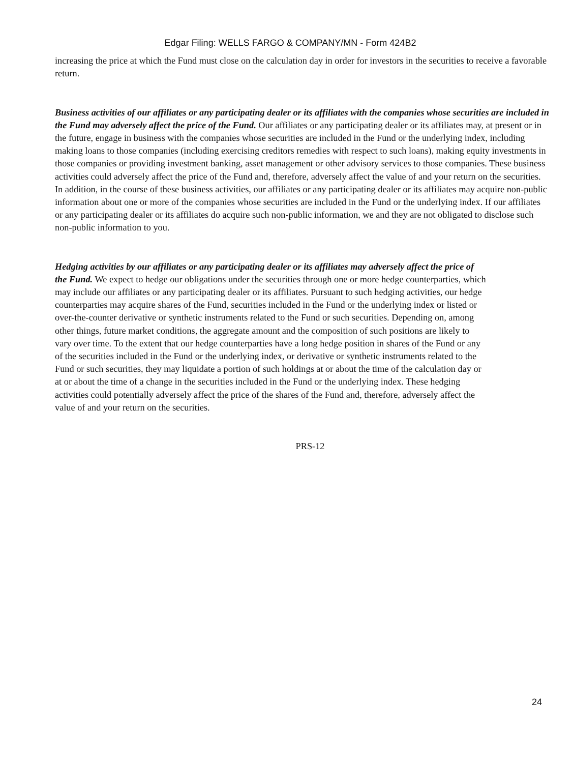Edgar Filing: WELLS FARGO & COMPANY/MN - Form 424B2
increasing the price at which the Fund must close on the calculation day in order for investors in the securities to receive a favorable return.
Business activities of our affiliates or any participating dealer or its affiliates with the companies whose securities are included in the Fund may adversely affect the price of the Fund. Our affiliates or any participating dealer or its affiliates may, at present or in the future, engage in business with the companies whose securities are included in the Fund or the underlying index, including making loans to those companies (including exercising creditors remedies with respect to such loans), making equity investments in those companies or providing investment banking, asset management or other advisory services to those companies. These business activities could adversely affect the price of the Fund and, therefore, adversely affect the value of and your return on the securities. In addition, in the course of these business activities, our affiliates or any participating dealer or its affiliates may acquire non-public information about one or more of the companies whose securities are included in the Fund or the underlying index. If our affiliates or any participating dealer or its affiliates do acquire such non-public information, we and they are not obligated to disclose such non-public information to you.
Hedging activities by our affiliates or any participating dealer or its affiliates may adversely affect the price of the Fund. We expect to hedge our obligations under the securities through one or more hedge counterparties, which may include our affiliates or any participating dealer or its affiliates. Pursuant to such hedging activities, our hedge counterparties may acquire shares of the Fund, securities included in the Fund or the underlying index or listed or over-the-counter derivative or synthetic instruments related to the Fund or such securities. Depending on, among other things, future market conditions, the aggregate amount and the composition of such positions are likely to vary over time. To the extent that our hedge counterparties have a long hedge position in shares of the Fund or any of the securities included in the Fund or the underlying index, or derivative or synthetic instruments related to the Fund or such securities, they may liquidate a portion of such holdings at or about the time of the calculation day or at or about the time of a change in the securities included in the Fund or the underlying index. These hedging activities could potentially adversely affect the price of the shares of the Fund and, therefore, adversely affect the value of and your return on the securities.
PRS-12
24